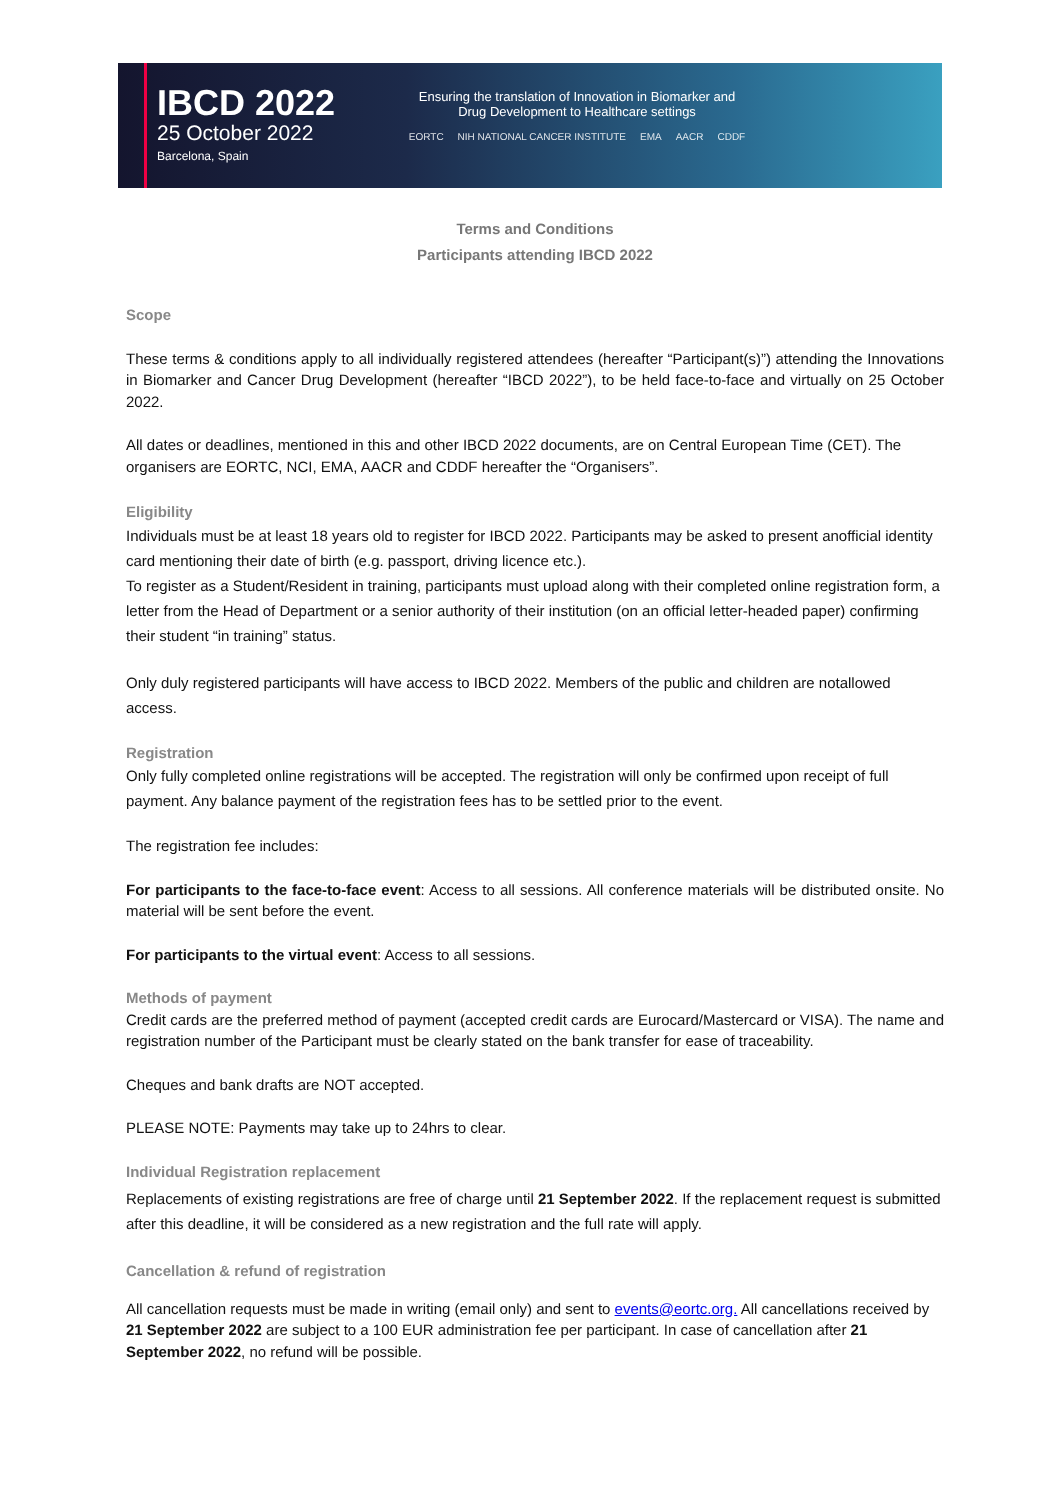IBCD 2022
25 October 2022
Barcelona, Spain
Ensuring the translation of Innovation in Biomarker and
Drug Development to Healthcare settings
EORTC NIH NATIONAL CANCER INSTITUTE EMA AACR CDDF
Terms and Conditions
Participants attending IBCD 2022
Scope
These terms & conditions apply to all individually registered attendees (hereafter “Participant(s)”) attending the Innovations in Biomarker and Cancer Drug Development (hereafter “IBCD 2022”), to be held face-to-face and virtually on 25 October 2022.
All dates or deadlines, mentioned in this and other IBCD 2022 documents, are on Central European Time (CET). The organisers are EORTC, NCI, EMA, AACR and CDDF hereafter the “Organisers”.
Eligibility
Individuals must be at least 18 years old to register for IBCD 2022. Participants may be asked to present anofficial identity card mentioning their date of birth (e.g. passport, driving licence etc.).
To register as a Student/Resident in training, participants must upload along with their completed online registration form, a letter from the Head of Department or a senior authority of their institution (on an official letter-headed paper) confirming their student “in training” status.
Only duly registered participants will have access to IBCD 2022. Members of the public and children are notallowed access.
Registration
Only fully completed online registrations will be accepted. The registration will only be confirmed upon receipt of full payment. Any balance payment of the registration fees has to be settled prior to the event.
The registration fee includes:
For participants to the face-to-face event: Access to all sessions. All conference materials will be distributed onsite. No material will be sent before the event.
For participants to the virtual event: Access to all sessions.
Methods of payment
Credit cards are the preferred method of payment (accepted credit cards are Eurocard/Mastercard or VISA). The name and registration number of the Participant must be clearly stated on the bank transfer for ease of traceability.
Cheques and bank drafts are NOT accepted.
PLEASE NOTE: Payments may take up to 24hrs to clear.
Individual Registration replacement
Replacements of existing registrations are free of charge until 21 September 2022. If the replacement request is submitted after this deadline, it will be considered as a new registration and the full rate will apply.
Cancellation & refund of registration
All cancellation requests must be made in writing (email only) and sent to events@eortc.org. All cancellations received by 21 September 2022 are subject to a 100 EUR administration fee per participant. In case of cancellation after 21 September 2022, no refund will be possible.